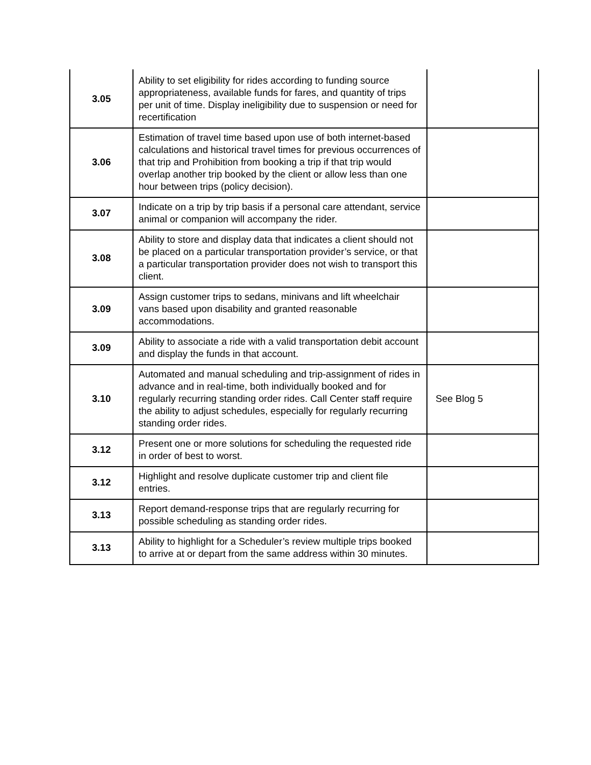| 3.05 | Ability to set eligibility for rides according to funding source appropriateness, available funds for fares, and quantity of trips per unit of time. Display ineligibility due to suspension or need for recertification | |
| 3.06 | Estimation of travel time based upon use of both internet-based calculations and historical travel times for previous occurrences of that trip and Prohibition from booking a trip if that trip would overlap another trip booked by the client or allow less than one hour between trips (policy decision). | |
| 3.07 | Indicate on a trip by trip basis if a personal care attendant, service animal or companion will accompany the rider. | |
| 3.08 | Ability to store and display data that indicates a client should not be placed on a particular transportation provider’s service, or that a particular transportation provider does not wish to transport this client. | |
| 3.09 | Assign customer trips to sedans, minivans and lift wheelchair vans based upon disability and granted reasonable accommodations. | |
| 3.09 | Ability to associate a ride with a valid transportation debit account and display the funds in that account. | |
| 3.10 | Automated and manual scheduling and trip-assignment of rides in advance and in real-time, both individually booked and for regularly recurring standing order rides. Call Center staff require the ability to adjust schedules, especially for regularly recurring standing order rides. | See Blog 5 |
| 3.12 | Present one or more solutions for scheduling the requested ride in order of best to worst. | |
| 3.12 | Highlight and resolve duplicate customer trip and client file entries. | |
| 3.13 | Report demand-response trips that are regularly recurring for possible scheduling as standing order rides. | |
| 3.13 | Ability to highlight for a Scheduler’s review multiple trips booked to arrive at or depart from the same address within 30 minutes. | |